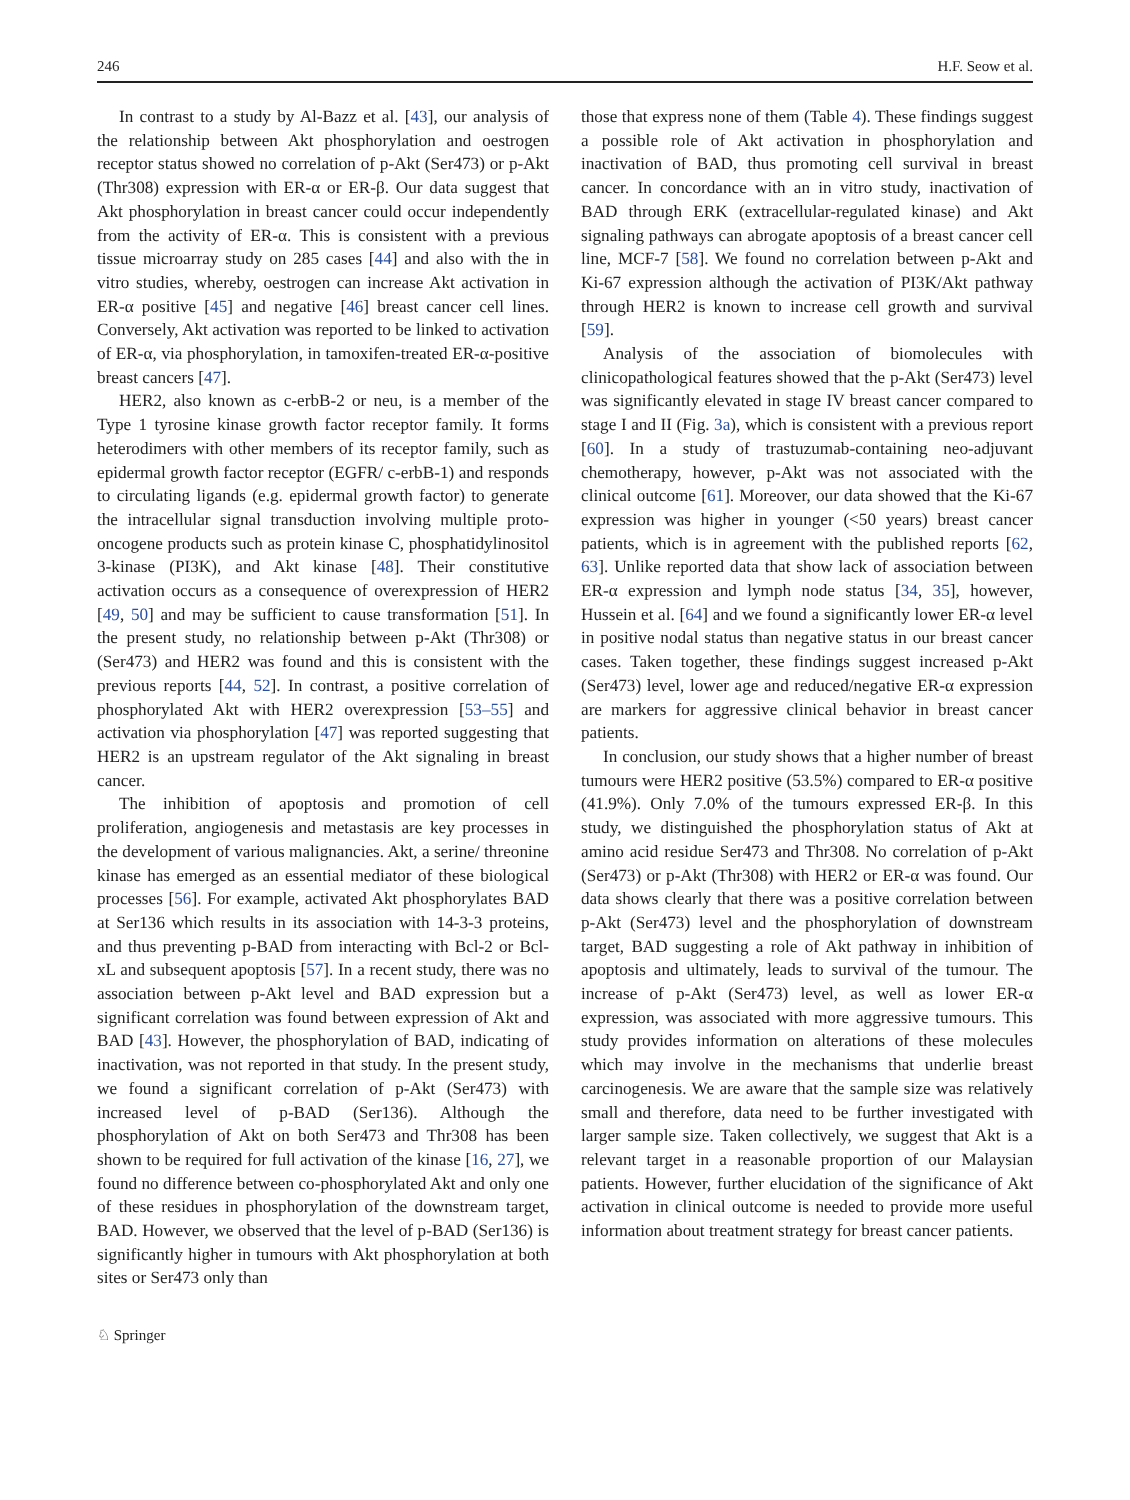246 H.F. Seow et al.
In contrast to a study by Al-Bazz et al. [43], our analysis of the relationship between Akt phosphorylation and oestrogen receptor status showed no correlation of p-Akt (Ser473) or p-Akt (Thr308) expression with ER-α or ER-β. Our data suggest that Akt phosphorylation in breast cancer could occur independently from the activity of ER-α. This is consistent with a previous tissue microarray study on 285 cases [44] and also with the in vitro studies, whereby, oestrogen can increase Akt activation in ER-α positive [45] and negative [46] breast cancer cell lines. Conversely, Akt activation was reported to be linked to activation of ER-α, via phosphorylation, in tamoxifen-treated ER-α-positive breast cancers [47].
HER2, also known as c-erbB-2 or neu, is a member of the Type 1 tyrosine kinase growth factor receptor family. It forms heterodimers with other members of its receptor family, such as epidermal growth factor receptor (EGFR/ c-erbB-1) and responds to circulating ligands (e.g. epidermal growth factor) to generate the intracellular signal transduction involving multiple proto-oncogene products such as protein kinase C, phosphatidylinositol 3-kinase (PI3K), and Akt kinase [48]. Their constitutive activation occurs as a consequence of overexpression of HER2 [49, 50] and may be sufficient to cause transformation [51]. In the present study, no relationship between p-Akt (Thr308) or (Ser473) and HER2 was found and this is consistent with the previous reports [44, 52]. In contrast, a positive correlation of phosphorylated Akt with HER2 overexpression [53–55] and activation via phosphorylation [47] was reported suggesting that HER2 is an upstream regulator of the Akt signaling in breast cancer.
The inhibition of apoptosis and promotion of cell proliferation, angiogenesis and metastasis are key processes in the development of various malignancies. Akt, a serine/ threonine kinase has emerged as an essential mediator of these biological processes [56]. For example, activated Akt phosphorylates BAD at Ser136 which results in its association with 14-3-3 proteins, and thus preventing p-BAD from interacting with Bcl-2 or Bcl-xL and subsequent apoptosis [57]. In a recent study, there was no association between p-Akt level and BAD expression but a significant correlation was found between expression of Akt and BAD [43]. However, the phosphorylation of BAD, indicating of inactivation, was not reported in that study. In the present study, we found a significant correlation of p-Akt (Ser473) with increased level of p-BAD (Ser136). Although the phosphorylation of Akt on both Ser473 and Thr308 has been shown to be required for full activation of the kinase [16, 27], we found no difference between co-phosphorylated Akt and only one of these residues in phosphorylation of the downstream target, BAD. However, we observed that the level of p-BAD (Ser136) is significantly higher in tumours with Akt phosphorylation at both sites or Ser473 only than
those that express none of them (Table 4). These findings suggest a possible role of Akt activation in phosphorylation and inactivation of BAD, thus promoting cell survival in breast cancer. In concordance with an in vitro study, inactivation of BAD through ERK (extracellular-regulated kinase) and Akt signaling pathways can abrogate apoptosis of a breast cancer cell line, MCF-7 [58]. We found no correlation between p-Akt and Ki-67 expression although the activation of PI3K/Akt pathway through HER2 is known to increase cell growth and survival [59].
Analysis of the association of biomolecules with clinicopathological features showed that the p-Akt (Ser473) level was significantly elevated in stage IV breast cancer compared to stage I and II (Fig. 3a), which is consistent with a previous report [60]. In a study of trastuzumab-containing neo-adjuvant chemotherapy, however, p-Akt was not associated with the clinical outcome [61]. Moreover, our data showed that the Ki-67 expression was higher in younger (<50 years) breast cancer patients, which is in agreement with the published reports [62, 63]. Unlike reported data that show lack of association between ER-α expression and lymph node status [34, 35], however, Hussein et al. [64] and we found a significantly lower ER-α level in positive nodal status than negative status in our breast cancer cases. Taken together, these findings suggest increased p-Akt (Ser473) level, lower age and reduced/negative ER-α expression are markers for aggressive clinical behavior in breast cancer patients.
In conclusion, our study shows that a higher number of breast tumours were HER2 positive (53.5%) compared to ER-α positive (41.9%). Only 7.0% of the tumours expressed ER-β. In this study, we distinguished the phosphorylation status of Akt at amino acid residue Ser473 and Thr308. No correlation of p-Akt (Ser473) or p-Akt (Thr308) with HER2 or ER-α was found. Our data shows clearly that there was a positive correlation between p-Akt (Ser473) level and the phosphorylation of downstream target, BAD suggesting a role of Akt pathway in inhibition of apoptosis and ultimately, leads to survival of the tumour. The increase of p-Akt (Ser473) level, as well as lower ER-α expression, was associated with more aggressive tumours. This study provides information on alterations of these molecules which may involve in the mechanisms that underlie breast carcinogenesis. We are aware that the sample size was relatively small and therefore, data need to be further investigated with larger sample size. Taken collectively, we suggest that Akt is a relevant target in a reasonable proportion of our Malaysian patients. However, further elucidation of the significance of Akt activation in clinical outcome is needed to provide more useful information about treatment strategy for breast cancer patients.
♘ Springer